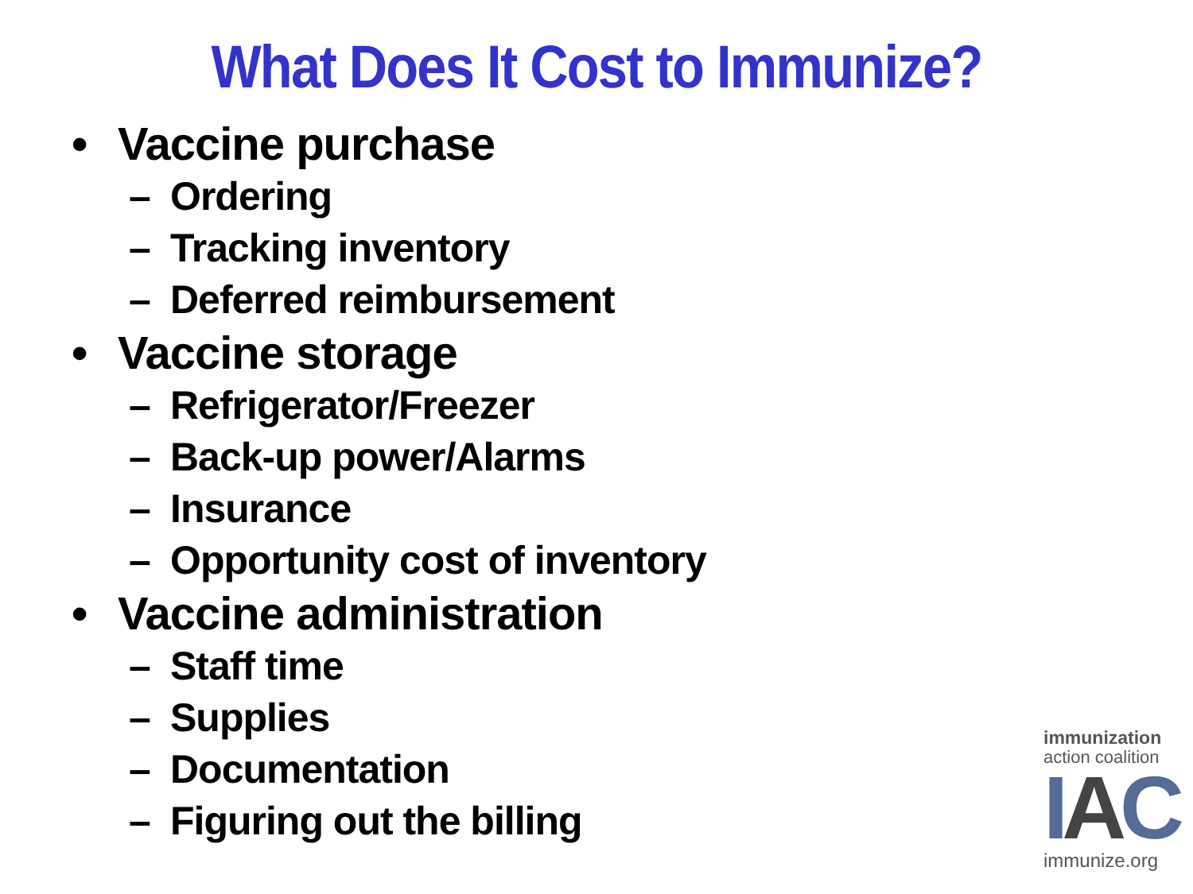What Does It Cost to Immunize?
• Vaccine purchase
– Ordering
– Tracking inventory
– Deferred reimbursement
• Vaccine storage
– Refrigerator/Freezer
– Back-up power/Alarms
– Insurance
– Opportunity cost of inventory
• Vaccine administration
– Staff time
– Supplies
– Documentation
– Figuring out the billing
immunization
action coalition
IAC
immunize.org